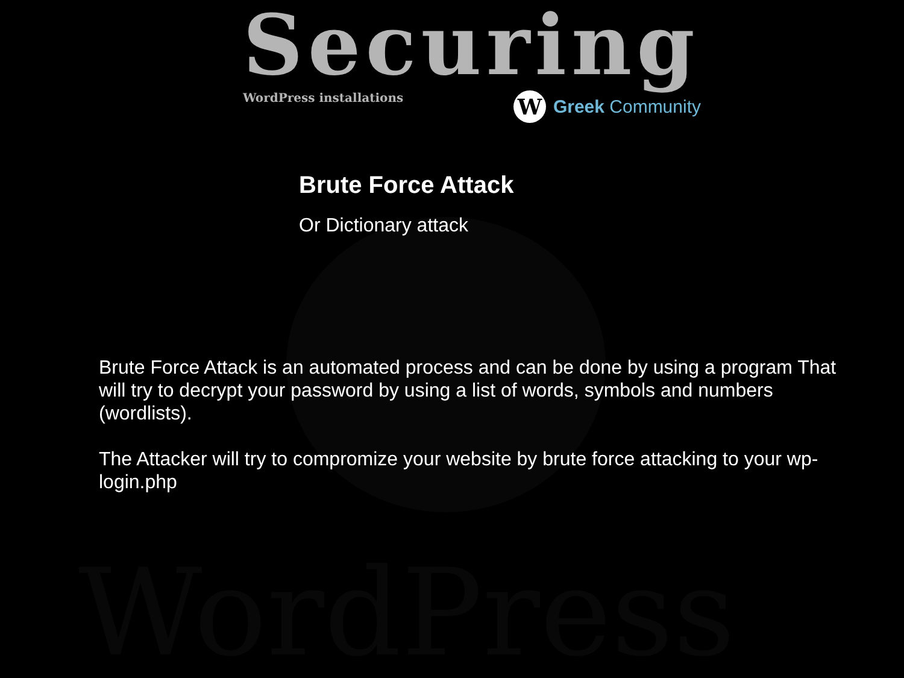WordPress
Securing
WordPress installations
W
Greek Community
Brute Force Attack
Or Dictionary attack
Brute Force Attack is an automated process and can be done by using a program That will try to decrypt your password by using a list of words, symbols and numbers (wordlists).
The Attacker will try to compromize your website by brute force attacking to your wp-login.php